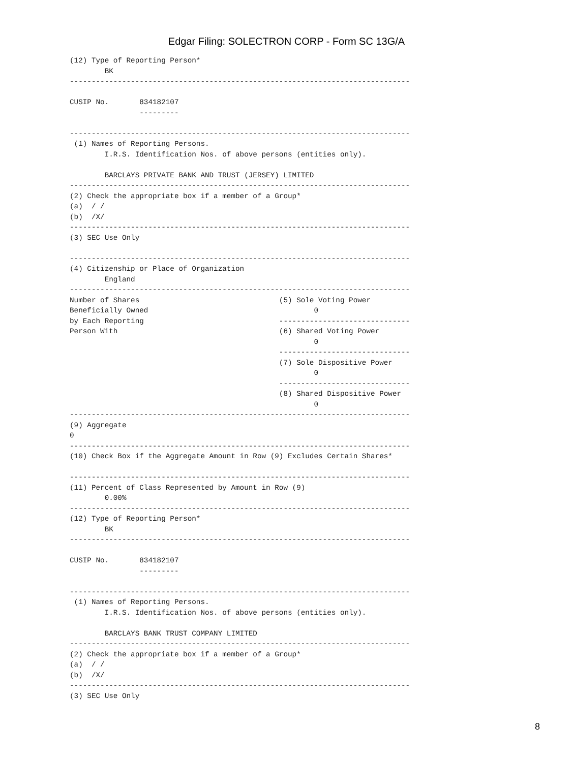Edgar Filing: SOLECTRON CORP - Form SC 13G/A
(12) Type of Reporting Person*
        BK
------------------------------------------------------------------------------

CUSIP No.       834182107
                ---------

------------------------------------------------------------------------------
 (1) Names of Reporting Persons.
        I.R.S. Identification Nos. of above persons (entities only).

        BARCLAYS PRIVATE BANK AND TRUST (JERSEY) LIMITED
------------------------------------------------------------------------------
(2) Check the appropriate box if a member of a Group*
(a)  / /
(b)  /X/
------------------------------------------------------------------------------
(3) SEC Use Only

------------------------------------------------------------------------------
(4) Citizenship or Place of Organization
        England
------------------------------------------------------------------------------
Number of Shares                                (5) Sole Voting Power
Beneficially Owned                                      0
by Each Reporting                               ------------------------------
Person With                                     (6) Shared Voting Power
                                                        0
                                                ------------------------------
                                                (7) Sole Dispositive Power
                                                        0
                                                ------------------------------
                                                (8) Shared Dispositive Power
                                                        0
------------------------------------------------------------------------------
(9) Aggregate
0
------------------------------------------------------------------------------
(10) Check Box if the Aggregate Amount in Row (9) Excludes Certain Shares*

------------------------------------------------------------------------------
(11) Percent of Class Represented by Amount in Row (9)
        0.00%
------------------------------------------------------------------------------
(12) Type of Reporting Person*
        BK
------------------------------------------------------------------------------

CUSIP No.       834182107
                ---------

------------------------------------------------------------------------------
 (1) Names of Reporting Persons.
        I.R.S. Identification Nos. of above persons (entities only).

        BARCLAYS BANK TRUST COMPANY LIMITED
------------------------------------------------------------------------------
(2) Check the appropriate box if a member of a Group*
(a)  / /
(b)  /X/
------------------------------------------------------------------------------
(3) SEC Use Only
8